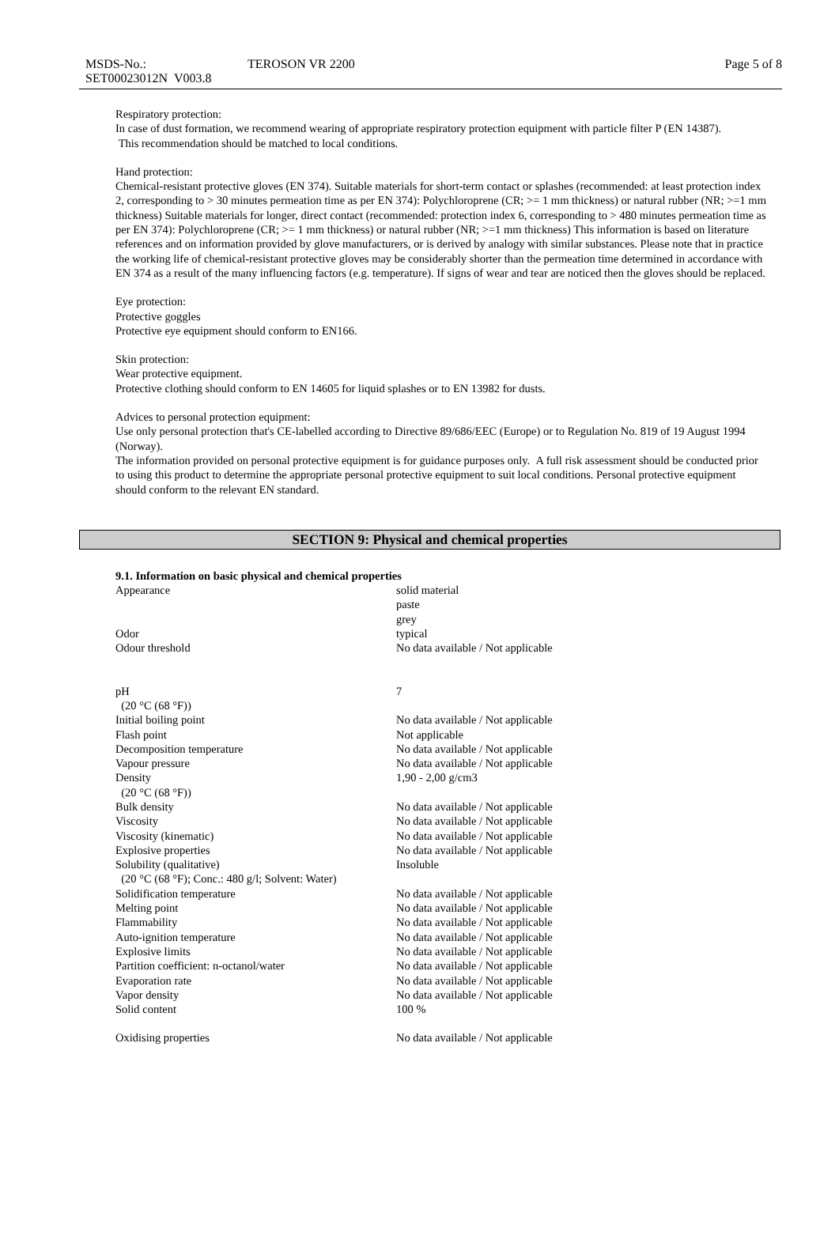| MSDS-No.: SET00023012N V003.8 | TEROSON VR 2200 | Page 5 of 8 |
Respiratory protection:
In case of dust formation, we recommend wearing of appropriate respiratory protection equipment with particle filter P (EN 14387).
This recommendation should be matched to local conditions.
Hand protection:
Chemical-resistant protective gloves (EN 374). Suitable materials for short-term contact or splashes (recommended: at least protection index 2, corresponding to > 30 minutes permeation time as per EN 374): Polychloroprene (CR; >= 1 mm thickness) or natural rubber (NR; >=1 mm thickness) Suitable materials for longer, direct contact (recommended: protection index 6, corresponding to > 480 minutes permeation time as per EN 374): Polychloroprene (CR; >= 1 mm thickness) or natural rubber (NR; >=1 mm thickness) This information is based on literature references and on information provided by glove manufacturers, or is derived by analogy with similar substances. Please note that in practice the working life of chemical-resistant protective gloves may be considerably shorter than the permeation time determined in accordance with EN 374 as a result of the many influencing factors (e.g. temperature). If signs of wear and tear are noticed then the gloves should be replaced.
Eye protection:
Protective goggles
Protective eye equipment should conform to EN166.
Skin protection:
Wear protective equipment.
Protective clothing should conform to EN 14605 for liquid splashes or to EN 13982 for dusts.
Advices to personal protection equipment:
Use only personal protection that's CE-labelled according to Directive 89/686/EEC (Europe) or to Regulation No. 819 of 19 August 1994 (Norway).
The information provided on personal protective equipment is for guidance purposes only. A full risk assessment should be conducted prior to using this product to determine the appropriate personal protective equipment to suit local conditions. Personal protective equipment should conform to the relevant EN standard.
SECTION 9: Physical and chemical properties
| 9.1. Information on basic physical and chemical properties | |
| Appearance | solid material paste grey |
| Odor | typical |
| Odour threshold | No data available / Not applicable |
| pH (20 °C (68 °F)) | 7 |
| Initial boiling point | No data available / Not applicable |
| Flash point | Not applicable |
| Decomposition temperature | No data available / Not applicable |
| Vapour pressure | No data available / Not applicable |
| Density (20 °C (68 °F)) | 1,90 - 2,00 g/cm3 |
| Bulk density | No data available / Not applicable |
| Viscosity | No data available / Not applicable |
| Viscosity (kinematic) | No data available / Not applicable |
| Explosive properties | No data available / Not applicable |
| Solubility (qualitative) (20 °C (68 °F); Conc.: 480 g/l; Solvent: Water) | Insoluble |
| Solidification temperature | No data available / Not applicable |
| Melting point | No data available / Not applicable |
| Flammability | No data available / Not applicable |
| Auto-ignition temperature | No data available / Not applicable |
| Explosive limits | No data available / Not applicable |
| Partition coefficient: n-octanol/water | No data available / Not applicable |
| Evaporation rate | No data available / Not applicable |
| Vapor density | No data available / Not applicable |
| Solid content | 100 % |
| Oxidising properties | No data available / Not applicable |